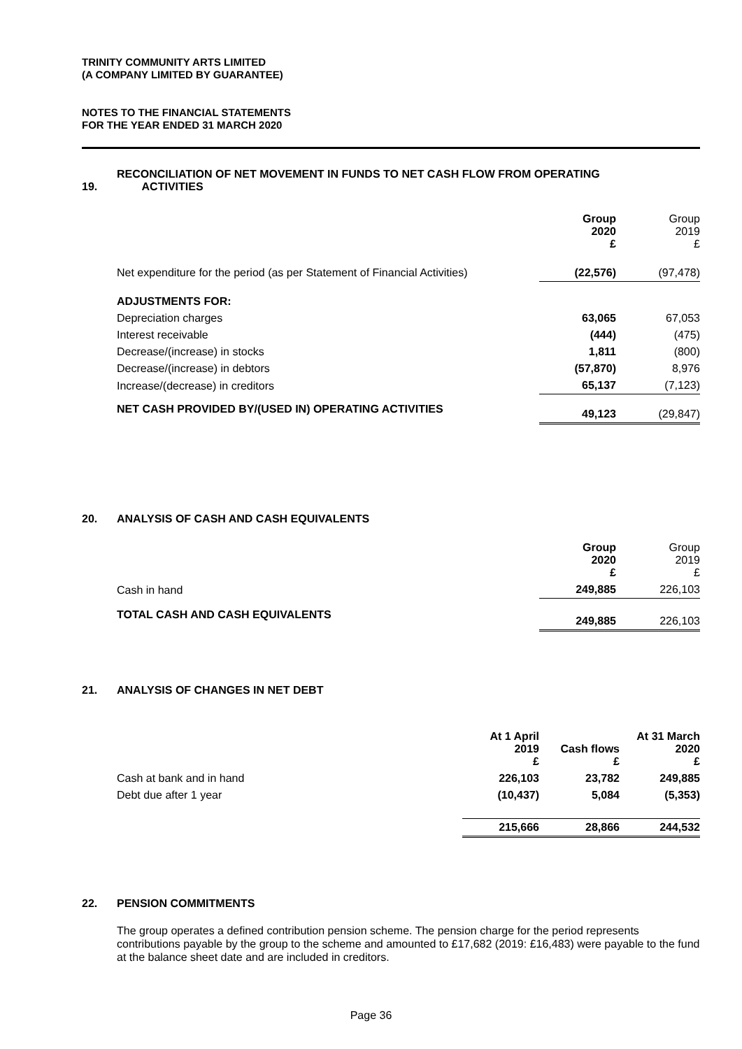TRINITY COMMUNITY ARTS LIMITED
(A COMPANY LIMITED BY GUARANTEE)
NOTES TO THE FINANCIAL STATEMENTS
FOR THE YEAR ENDED 31 MARCH 2020
RECONCILIATION OF NET MOVEMENT IN FUNDS TO NET CASH FLOW FROM OPERATING
19. ACTIVITIES
| | Group 2020 £ | Group 2019 £ |
| Net expenditure for the period (as per Statement of Financial Activities) | (22,576) | (97,478) |
| ADJUSTMENTS FOR: | | |
| Depreciation charges | 63,065 | 67,053 |
| Interest receivable | (444) | (475) |
| Decrease/(increase) in stocks | 1,811 | (800) |
| Decrease/(increase) in debtors | (57,870) | 8,976 |
| Increase/(decrease) in creditors | 65,137 | (7,123) |
| NET CASH PROVIDED BY/(USED IN) OPERATING ACTIVITIES | 49,123 | (29,847) |
20. ANALYSIS OF CASH AND CASH EQUIVALENTS
| | Group 2020 £ | Group 2019 £ |
| Cash in hand | 249,885 | 226,103 |
| TOTAL CASH AND CASH EQUIVALENTS | 249,885 | 226,103 |
21. ANALYSIS OF CHANGES IN NET DEBT
| | At 1 April 2019 £ | Cash flows £ | At 31 March 2020 £ |
| Cash at bank and in hand | 226,103 | 23,782 | 249,885 |
| Debt due after 1 year | (10,437) | 5,084 | (5,353) |
| | 215,666 | 28,866 | 244,532 |
22. PENSION COMMITMENTS
The group operates a defined contribution pension scheme. The pension charge for the period represents contributions payable by the group to the scheme and amounted to £17,682 (2019: £16,483) were payable to the fund at the balance sheet date and are included in creditors.
Page 36